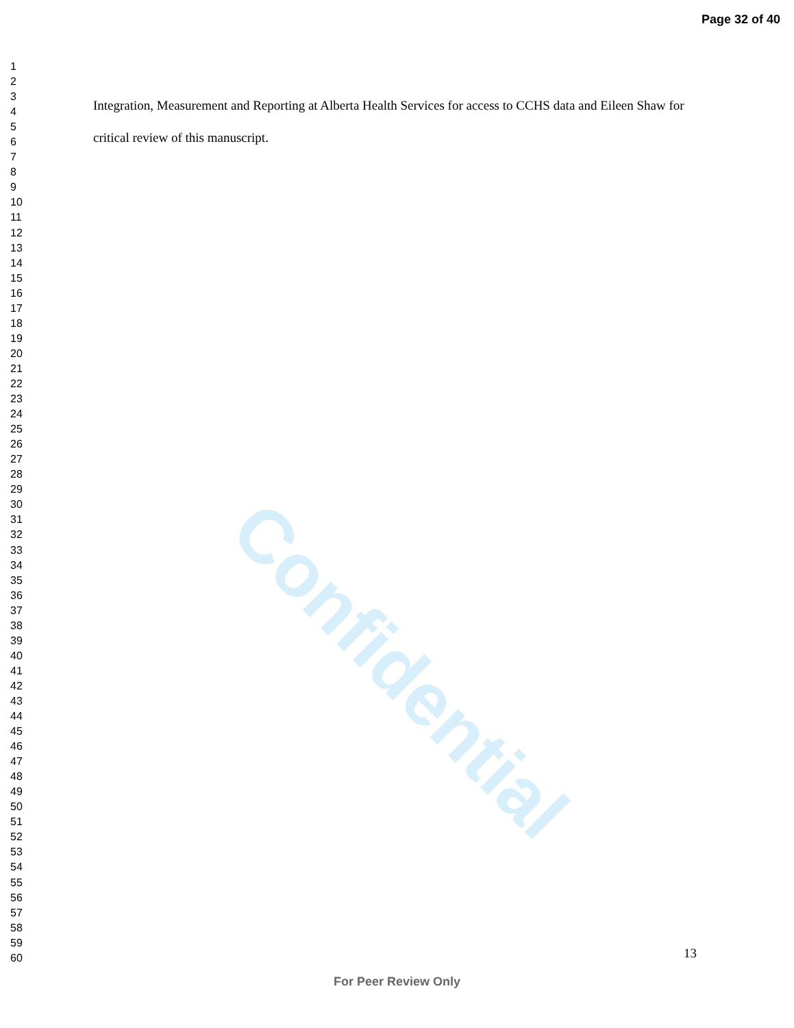Confidential
Page 32 of 40
1
2
3
4
5
6
7
8
9
10
11
12
13
14
15
16
17
18
19
20
21
22
23
24
25
26
27
28
29
30
31
32
33
34
35
36
37
38
39
40
41
42
43
44
45
46
47
48
49
50
51
52
53
54
55
56
57
58
59
60
Integration, Measurement and Reporting at Alberta Health Services for access to CCHS data and Eileen Shaw for critical review of this manuscript.
13
For Peer Review Only